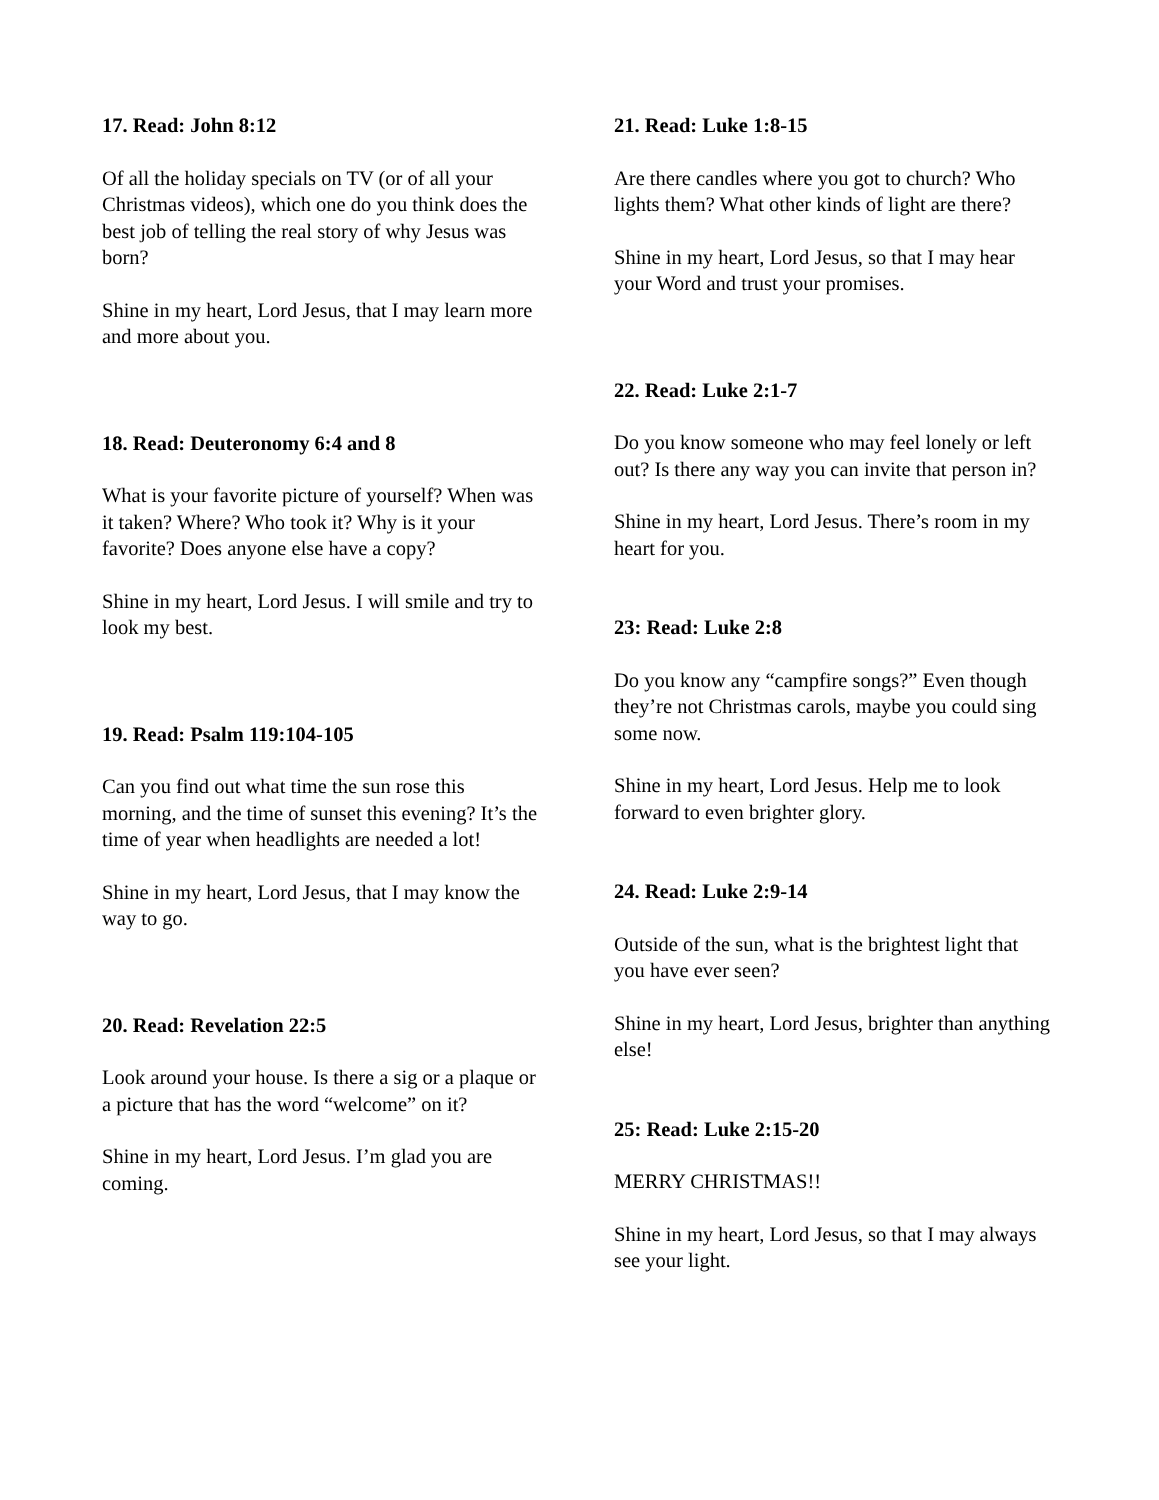17. Read: John 8:12
Of all the holiday specials on TV (or of all your Christmas videos), which one do you think does the best job of telling the real story of why Jesus was born?
Shine in my heart, Lord Jesus, that I may learn more and more about you.
18. Read: Deuteronomy 6:4 and 8
What is your favorite picture of yourself? When was it taken? Where? Who took it? Why is it your favorite? Does anyone else have a copy?
Shine in my heart, Lord Jesus. I will smile and try to look my best.
19. Read: Psalm 119:104-105
Can you find out what time the sun rose this morning, and the time of sunset this evening? It’s the time of year when headlights are needed a lot!
Shine in my heart, Lord Jesus, that I may know the way to go.
20. Read: Revelation 22:5
Look around your house. Is there a sig or a plaque or a picture that has the word “welcome” on it?
Shine in my heart, Lord Jesus. I’m glad you are coming.
21. Read: Luke 1:8-15
Are there candles where you got to church? Who lights them? What other kinds of light are there?
Shine in my heart, Lord Jesus, so that I may hear your Word and trust your promises.
22. Read: Luke 2:1-7
Do you know someone who may feel lonely or left out? Is there any way you can invite that person in?
Shine in my heart, Lord Jesus. There’s room in my heart for you.
23: Read: Luke 2:8
Do you know any “campfire songs?” Even though they’re not Christmas carols, maybe you could sing some now.
Shine in my heart, Lord Jesus. Help me to look forward to even brighter glory.
24. Read: Luke 2:9-14
Outside of the sun, what is the brightest light that you have ever seen?
Shine in my heart, Lord Jesus, brighter than anything else!
25: Read: Luke 2:15-20
MERRY CHRISTMAS!!
Shine in my heart, Lord Jesus, so that I may always see your light.